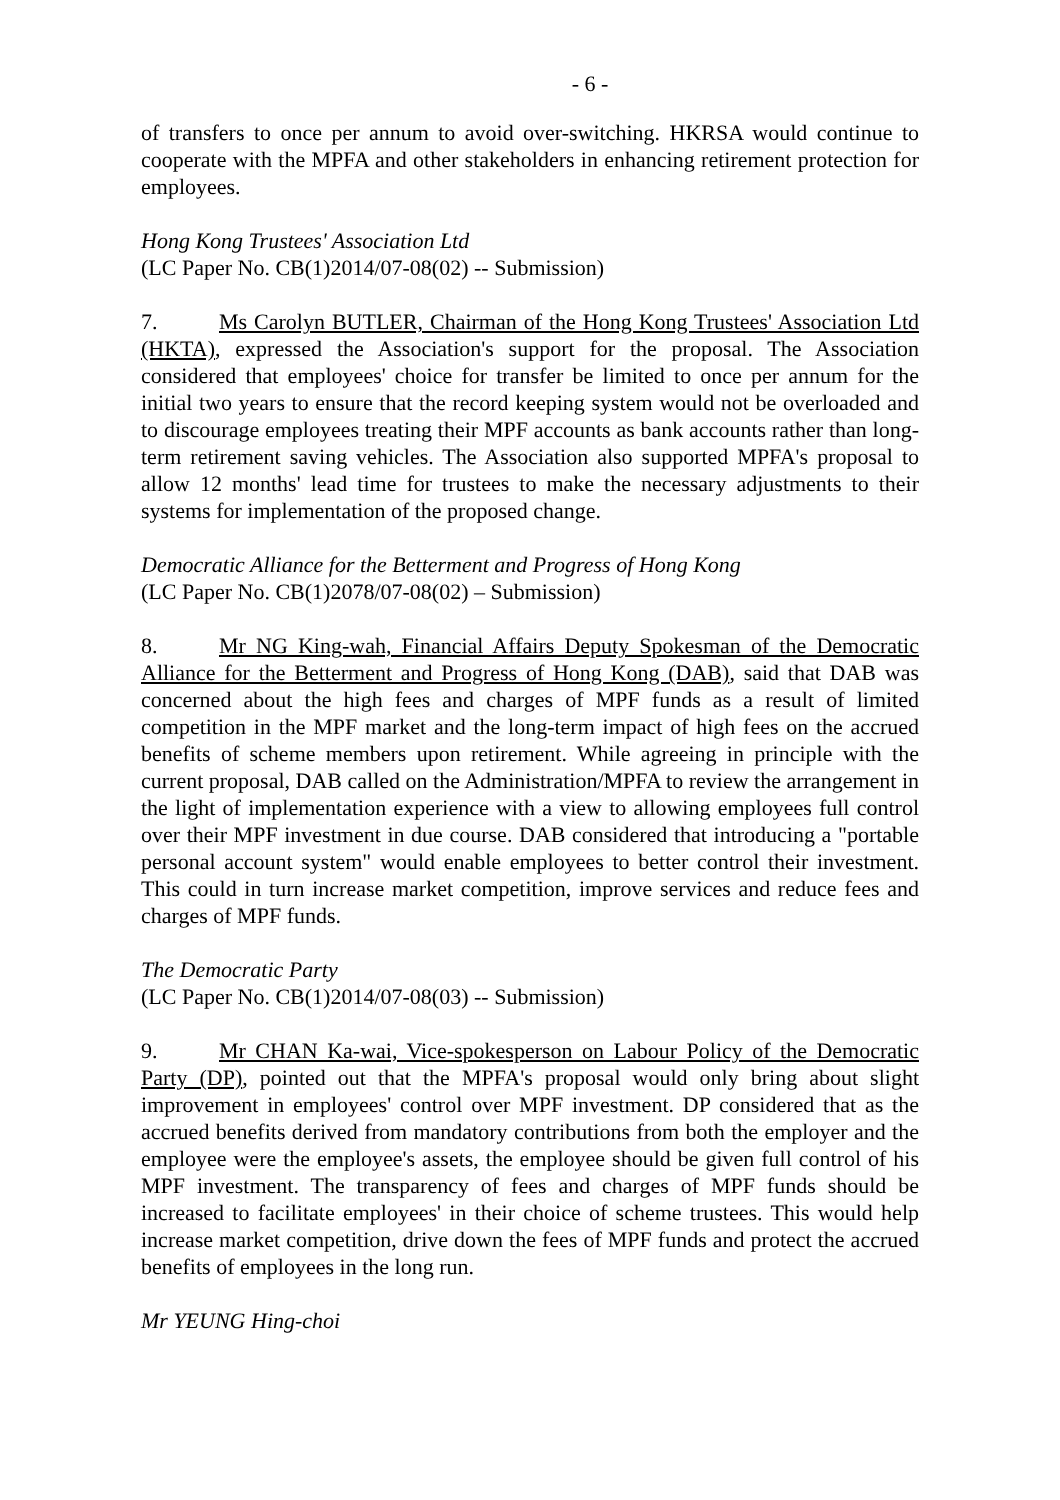- 6 -
of transfers to once per annum to avoid over-switching. HKRSA would continue to cooperate with the MPFA and other stakeholders in enhancing retirement protection for employees.
Hong Kong Trustees' Association Ltd
(LC Paper No. CB(1)2014/07-08(02) -- Submission)
7. Ms Carolyn BUTLER, Chairman of the Hong Kong Trustees' Association Ltd (HKTA), expressed the Association's support for the proposal. The Association considered that employees' choice for transfer be limited to once per annum for the initial two years to ensure that the record keeping system would not be overloaded and to discourage employees treating their MPF accounts as bank accounts rather than long-term retirement saving vehicles. The Association also supported MPFA's proposal to allow 12 months' lead time for trustees to make the necessary adjustments to their systems for implementation of the proposed change.
Democratic Alliance for the Betterment and Progress of Hong Kong
(LC Paper No. CB(1)2078/07-08(02) – Submission)
8. Mr NG King-wah, Financial Affairs Deputy Spokesman of the Democratic Alliance for the Betterment and Progress of Hong Kong (DAB), said that DAB was concerned about the high fees and charges of MPF funds as a result of limited competition in the MPF market and the long-term impact of high fees on the accrued benefits of scheme members upon retirement. While agreeing in principle with the current proposal, DAB called on the Administration/MPFA to review the arrangement in the light of implementation experience with a view to allowing employees full control over their MPF investment in due course. DAB considered that introducing a "portable personal account system" would enable employees to better control their investment. This could in turn increase market competition, improve services and reduce fees and charges of MPF funds.
The Democratic Party
(LC Paper No. CB(1)2014/07-08(03) -- Submission)
9. Mr CHAN Ka-wai, Vice-spokesperson on Labour Policy of the Democratic Party (DP), pointed out that the MPFA's proposal would only bring about slight improvement in employees' control over MPF investment. DP considered that as the accrued benefits derived from mandatory contributions from both the employer and the employee were the employee's assets, the employee should be given full control of his MPF investment. The transparency of fees and charges of MPF funds should be increased to facilitate employees' in their choice of scheme trustees. This would help increase market competition, drive down the fees of MPF funds and protect the accrued benefits of employees in the long run.
Mr YEUNG Hing-choi